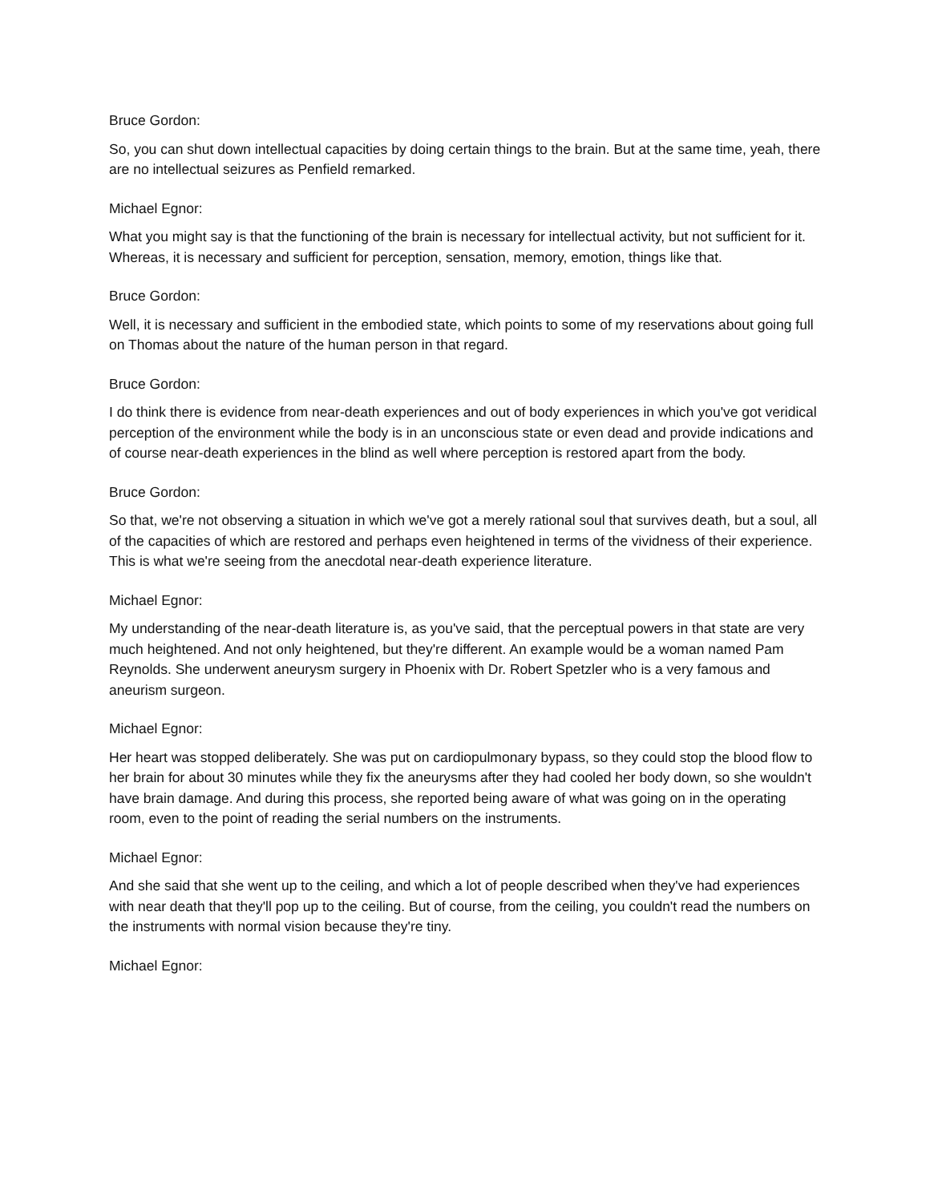Bruce Gordon:
So, you can shut down intellectual capacities by doing certain things to the brain. But at the same time, yeah, there are no intellectual seizures as Penfield remarked.
Michael Egnor:
What you might say is that the functioning of the brain is necessary for intellectual activity, but not sufficient for it. Whereas, it is necessary and sufficient for perception, sensation, memory, emotion, things like that.
Bruce Gordon:
Well, it is necessary and sufficient in the embodied state, which points to some of my reservations about going full on Thomas about the nature of the human person in that regard.
Bruce Gordon:
I do think there is evidence from near-death experiences and out of body experiences in which you've got veridical perception of the environment while the body is in an unconscious state or even dead and provide indications and of course near-death experiences in the blind as well where perception is restored apart from the body.
Bruce Gordon:
So that, we're not observing a situation in which we've got a merely rational soul that survives death, but a soul, all of the capacities of which are restored and perhaps even heightened in terms of the vividness of their experience. This is what we're seeing from the anecdotal near-death experience literature.
Michael Egnor:
My understanding of the near-death literature is, as you've said, that the perceptual powers in that state are very much heightened. And not only heightened, but they're different. An example would be a woman named Pam Reynolds. She underwent aneurysm surgery in Phoenix with Dr. Robert Spetzler who is a very famous and aneurism surgeon.
Michael Egnor:
Her heart was stopped deliberately. She was put on cardiopulmonary bypass, so they could stop the blood flow to her brain for about 30 minutes while they fix the aneurysms after they had cooled her body down, so she wouldn't have brain damage. And during this process, she reported being aware of what was going on in the operating room, even to the point of reading the serial numbers on the instruments.
Michael Egnor:
And she said that she went up to the ceiling, and which a lot of people described when they've had experiences with near death that they'll pop up to the ceiling. But of course, from the ceiling, you couldn't read the numbers on the instruments with normal vision because they're tiny.
Michael Egnor: